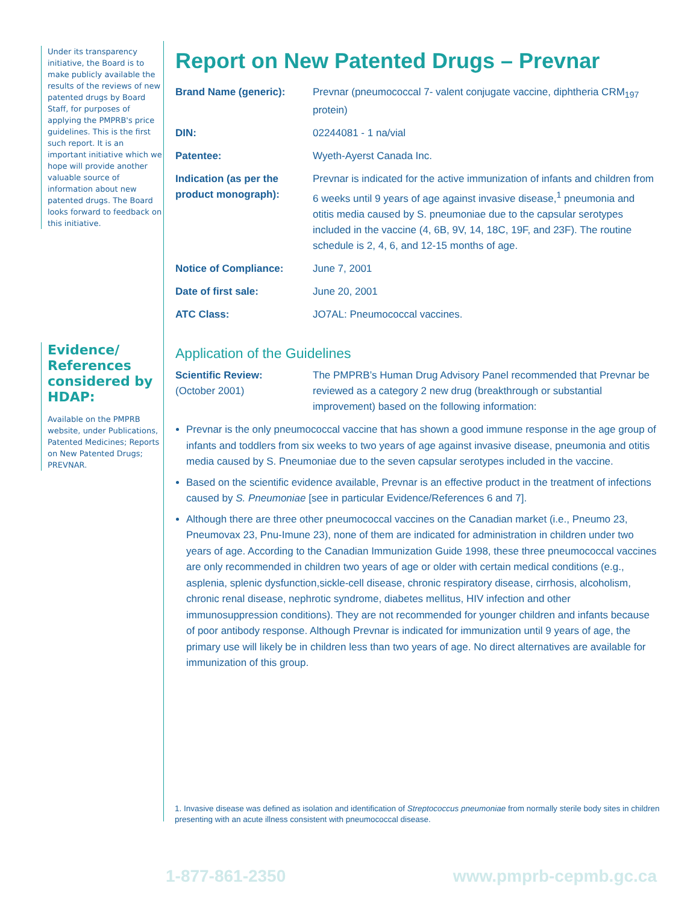Under its transparency initiative, the Board is to make publicly available the results of the reviews of new patented drugs by Board Staff, for purposes of applying the PMPRB's price guidelines. This is the first such report. It is an important initiative which we hope will provide another valuable source of information about new patented drugs. The Board looks forward to feedback on this initiative.
Evidence/ References considered by HDAP:
Available on the PMPRB website, under Publications, Patented Medicines; Reports on New Patented Drugs; PREVNAR.
Report on New Patented Drugs – Prevnar
| Brand Name (generic): | Prevnar (pneumococcal 7- valent conjugate vaccine, diphtheria CRM<sub>197</sub> protein) |
| DIN: | 02244081 - 1 na/vial |
| Patentee: | Wyeth-Ayerst Canada Inc. |
| Indication (as per the product monograph): | Prevnar is indicated for the active immunization of infants and children from 6 weeks until 9 years of age against invasive disease,<sup>1</sup> pneumonia and otitis media caused by S. pneumoniae due to the capsular serotypes included in the vaccine (4, 6B, 9V, 14, 18C, 19F, and 23F). The routine schedule is 2, 4, 6, and 12-15 months of age. |
| Notice of Compliance: | June 7, 2001 |
| Date of first sale: | June 20, 2001 |
| ATC Class: | JO7AL: Pneumococcal vaccines. |
Application of the Guidelines
| Scientific Review: (October 2001) | The PMPRB’s Human Drug Advisory Panel recommended that Prevnar be reviewed as a category 2 new drug (breakthrough or substantial improvement) based on the following information: |
Prevnar is the only pneumococcal vaccine that has shown a good immune response in the age group of infants and toddlers from six weeks to two years of age against invasive disease, pneumonia and otitis media caused by S. Pneumoniae due to the seven capsular serotypes included in the vaccine.
Based on the scientific evidence available, Prevnar is an effective product in the treatment of infections caused by S. Pneumoniae [see in particular Evidence/References 6 and 7].
Although there are three other pneumococcal vaccines on the Canadian market (i.e., Pneumo 23, Pneumovax 23, Pnu-Imune 23), none of them are indicated for administration in children under two years of age. According to the Canadian Immunization Guide 1998, these three pneumococcal vaccines are only recommended in children two years of age or older with certain medical conditions (e.g., asplenia, splenic dysfunction,sickle-cell disease, chronic respiratory disease, cirrhosis, alcoholism, chronic renal disease, nephrotic syndrome, diabetes mellitus, HIV infection and other immunosuppression conditions). They are not recommended for younger children and infants because of poor antibody response. Although Prevnar is indicated for immunization until 9 years of age, the primary use will likely be in children less than two years of age. No direct alternatives are available for immunization of this group.
1. Invasive disease was defined as isolation and identification of Streptococcus pneumoniae from normally sterile body sites in children presenting with an acute illness consistent with pneumococcal disease.
1-877-861-2350 www.pmprb-cepmb.gc.ca